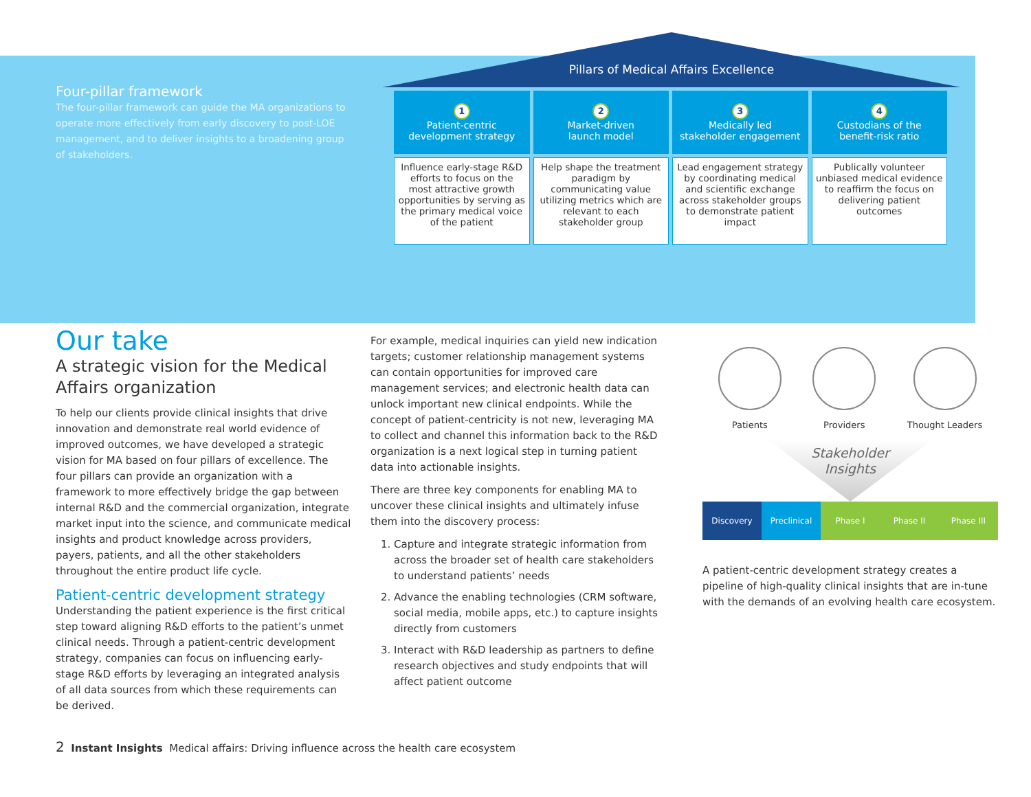Four-pillar framework
The four-pillar framework can guide the MA organizations to operate more effectively from early discovery to post-LOE management, and to deliver insights to a broadening group of stakeholders.
Pillars of Medical Affairs Excellence
| 1 Patient-centric development strategy | 2 Market-driven launch model | 3 Medically led stakeholder engagement | 4 Custodians of the benefit-risk ratio |
| --- | --- | --- | --- |
| Influence early-stage R&D efforts to focus on the most attractive growth opportunities by serving as the primary medical voice of the patient | Help shape the treatment paradigm by communicating value utilizing metrics which are relevant to each stakeholder group | Lead engagement strategy by coordinating medical and scientific exchange across stakeholder groups to demonstrate patient impact | Publically volunteer unbiased medical evidence to reaffirm the focus on delivering patient outcomes |
Our take
A strategic vision for the Medical Affairs organization
To help our clients provide clinical insights that drive innovation and demonstrate real world evidence of improved outcomes, we have developed a strategic vision for MA based on four pillars of excellence. The four pillars can provide an organization with a framework to more effectively bridge the gap between internal R&D and the commercial organization, integrate market input into the science, and communicate medical insights and product knowledge across providers, payers, patients, and all the other stakeholders throughout the entire product life cycle.
Patient-centric development strategy
Understanding the patient experience is the first critical step toward aligning R&D efforts to the patient’s unmet clinical needs. Through a patient-centric development strategy, companies can focus on influencing early-stage R&D efforts by leveraging an integrated analysis of all data sources from which these requirements can be derived.
For example, medical inquiries can yield new indication targets; customer relationship management systems can contain opportunities for improved care management services; and electronic health data can unlock important new clinical endpoints. While the concept of patient-centricity is not new, leveraging MA to collect and channel this information back to the R&D organization is a next logical step in turning patient data into actionable insights.
There are three key components for enabling MA to uncover these clinical insights and ultimately infuse them into the discovery process:
1. Capture and integrate strategic information from across the broader set of health care stakeholders to understand patients’ needs
2. Advance the enabling technologies (CRM software, social media, mobile apps, etc.) to capture insights directly from customers
3. Interact with R&D leadership as partners to define research objectives and study endpoints that will affect patient outcome
Patients Providers Thought Leaders
Stakeholder
Insights
Discovery Preclinical Phase I Phase II Phase III
A patient-centric development strategy creates a pipeline of high-quality clinical insights that are in-tune with the demands of an evolving health care ecosystem.
2 Instant Insights Medical affairs: Driving influence across the health care ecosystem